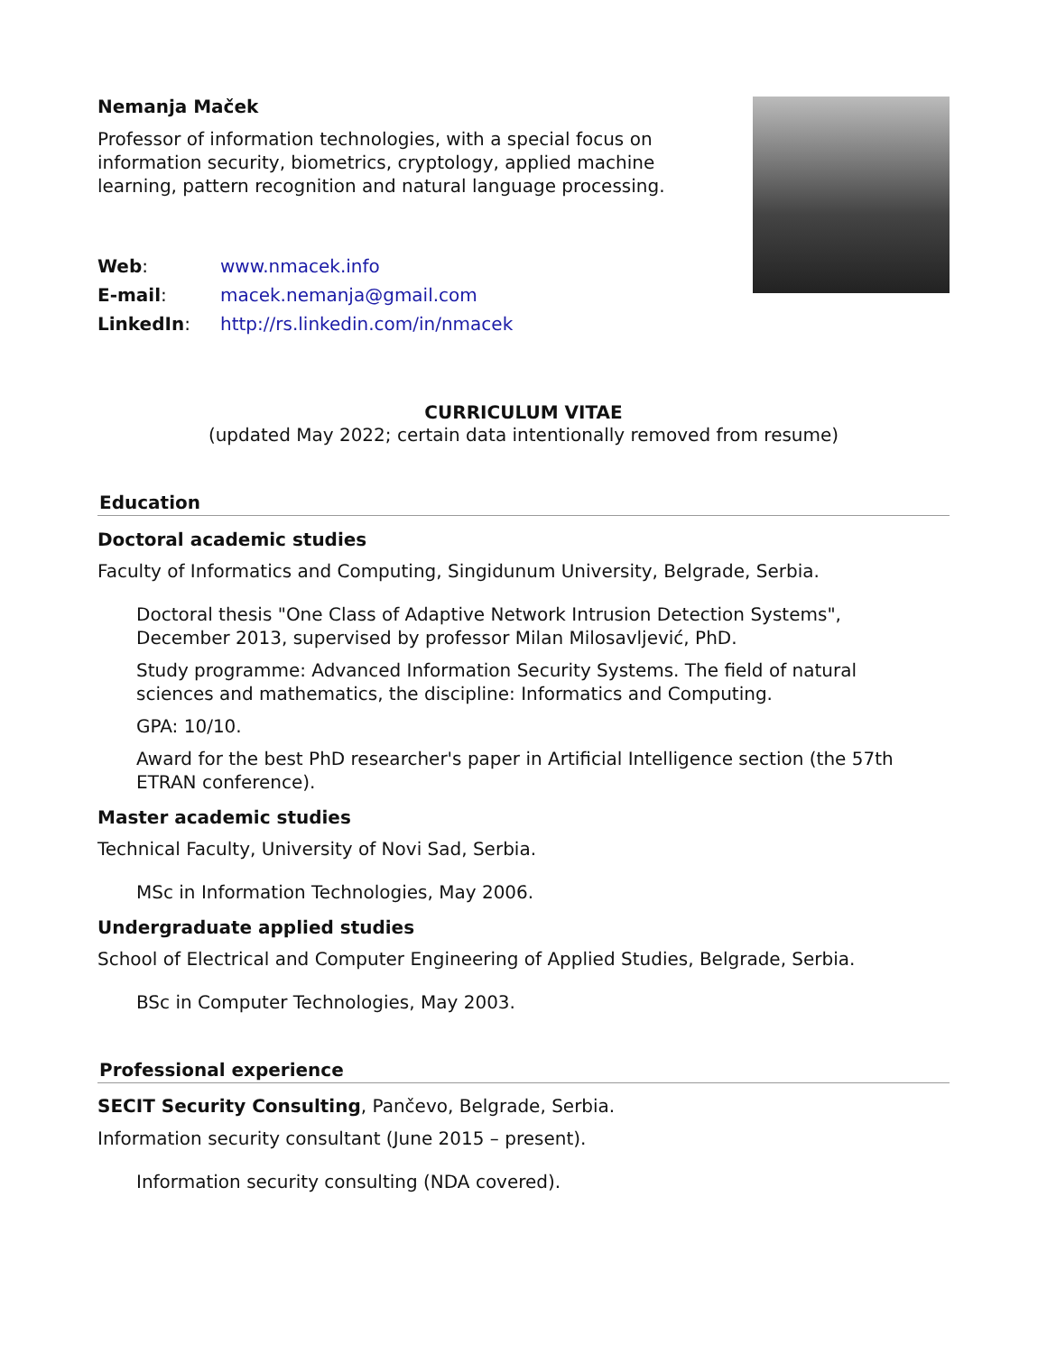Nemanja Maček
Professor of information technologies, with a special focus on
information security, biometrics, cryptology, applied machine
learning, pattern recognition and natural language processing.
| Web : | www.nmacek.info |
| E-mail : | macek.nemanja@gmail.com |
| LinkedIn : | http://rs.linkedin.com/in/nmacek |
CURRICULUM VITAE
(updated May 2022; certain data intentionally removed from resume)
Education
Doctoral academic studies
Faculty of Informatics and Computing, Singidunum University, Belgrade, Serbia.
Doctoral thesis "One Class of Adaptive Network Intrusion Detection Systems",
December 2013, supervised by professor Milan Milosavljević, PhD.
Study programme: Advanced Information Security Systems. The field of natural
sciences and mathematics, the discipline: Informatics and Computing.
GPA: 10/10.
Award for the best PhD researcher's paper in Artificial Intelligence section (the 57th
ETRAN conference).
Master academic studies
Technical Faculty, University of Novi Sad, Serbia.
MSc in Information Technologies, May 2006.
Undergraduate applied studies
School of Electrical and Computer Engineering of Applied Studies, Belgrade, Serbia.
BSc in Computer Technologies, May 2003.
Professional experience
SECIT Security Consulting, Pančevo, Belgrade, Serbia.
Information security consultant (June 2015 – present).
Information security consulting (NDA covered).